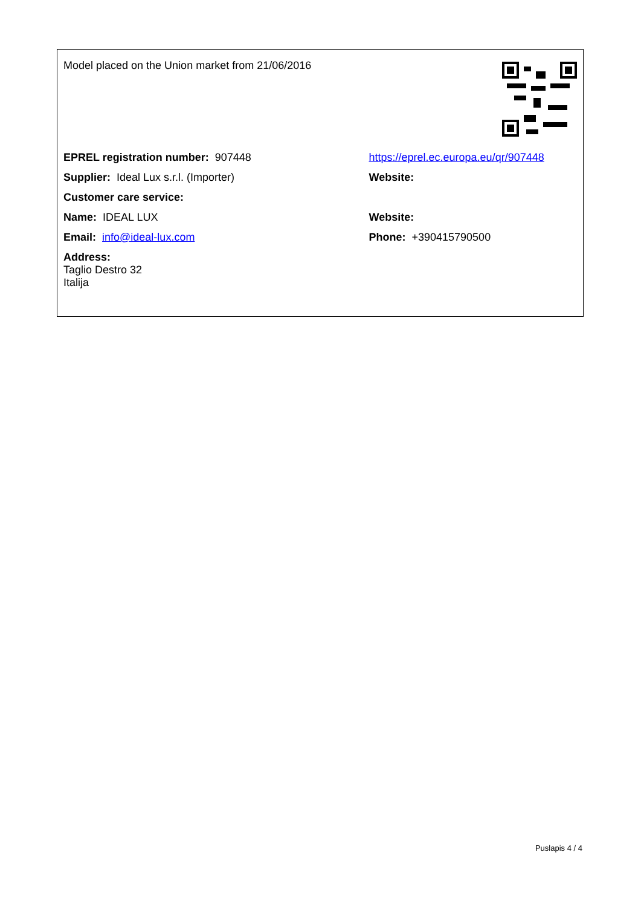| Model placed on the Union market from 21/06/2016 | |
| EPREL registration number: 907448 | https://eprel.ec.europa.eu/qr/907448 |
| Supplier: Ideal Lux s.r.l. (Importer) | Website: |
| Customer care service: | |
| Name: IDEAL LUX | Website: |
| Email: info@ideal-lux.com | Phone: +390415790500 |
| Address: Taglio Destro 32 Italija | |
Puslapis 4 / 4